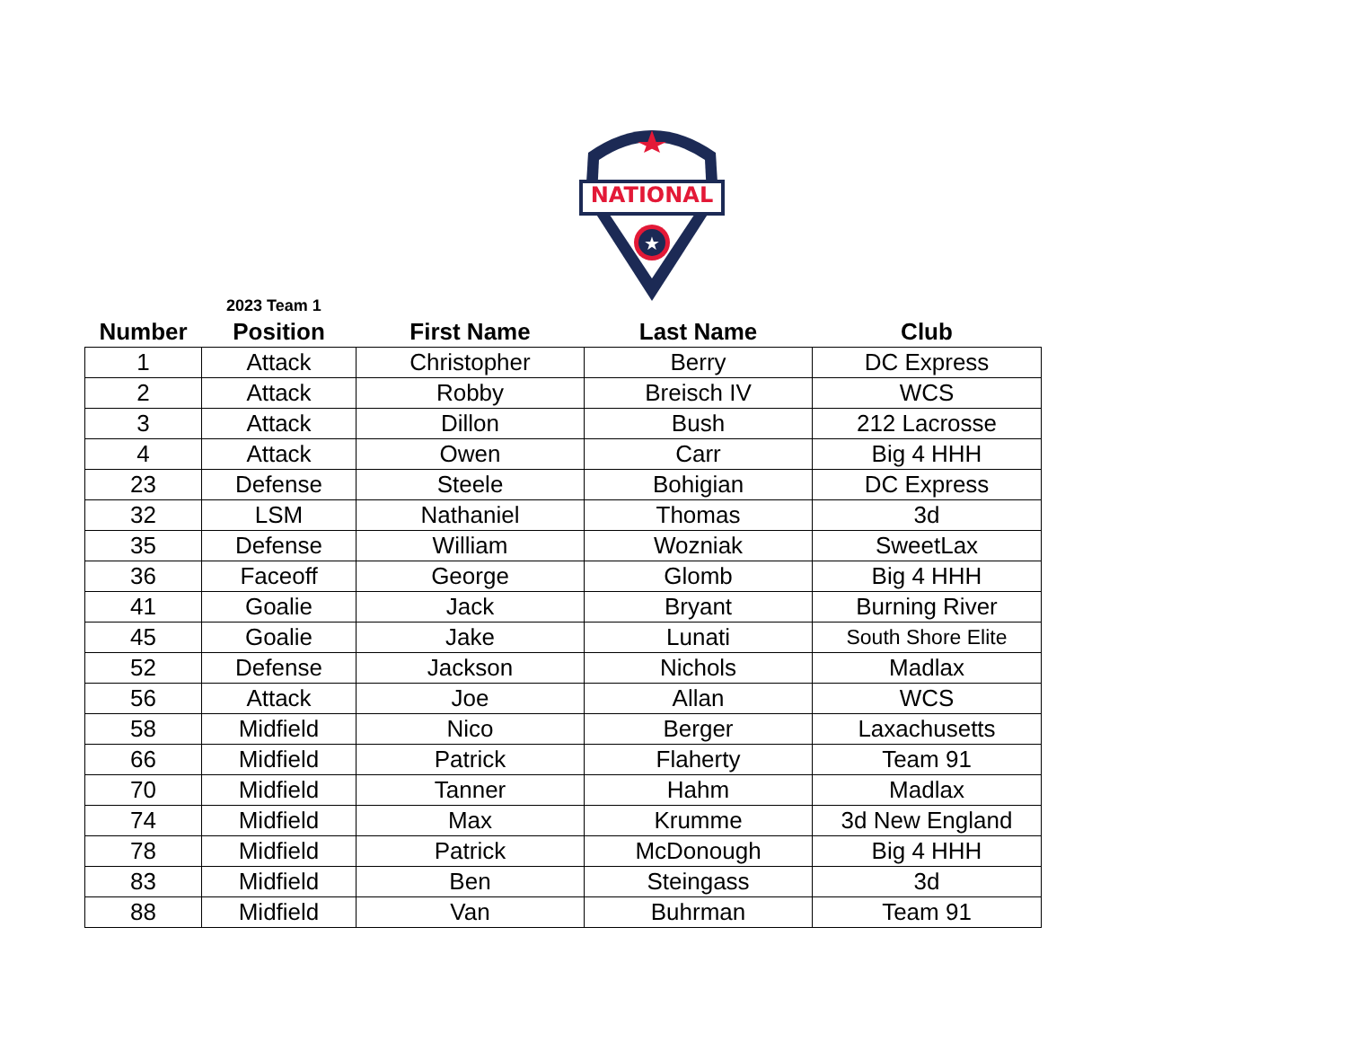NATIONAL
★
2023 Team 1
| Number | Position | First Name | Last Name | Club |
| --- | --- | --- | --- | --- |
| 1 | Attack | Christopher | Berry | DC Express |
| 2 | Attack | Robby | Breisch IV | WCS |
| 3 | Attack | Dillon | Bush | 212 Lacrosse |
| 4 | Attack | Owen | Carr | Big 4 HHH |
| 23 | Defense | Steele | Bohigian | DC Express |
| 32 | LSM | Nathaniel | Thomas | 3d |
| 35 | Defense | William | Wozniak | SweetLax |
| 36 | Faceoff | George | Glomb | Big 4 HHH |
| 41 | Goalie | Jack | Bryant | Burning River |
| 45 | Goalie | Jake | Lunati | South Shore Elite |
| 52 | Defense | Jackson | Nichols | Madlax |
| 56 | Attack | Joe | Allan | WCS |
| 58 | Midfield | Nico | Berger | Laxachusetts |
| 66 | Midfield | Patrick | Flaherty | Team 91 |
| 70 | Midfield | Tanner | Hahm | Madlax |
| 74 | Midfield | Max | Krumme | 3d New England |
| 78 | Midfield | Patrick | McDonough | Big 4 HHH |
| 83 | Midfield | Ben | Steingass | 3d |
| 88 | Midfield | Van | Buhrman | Team 91 |